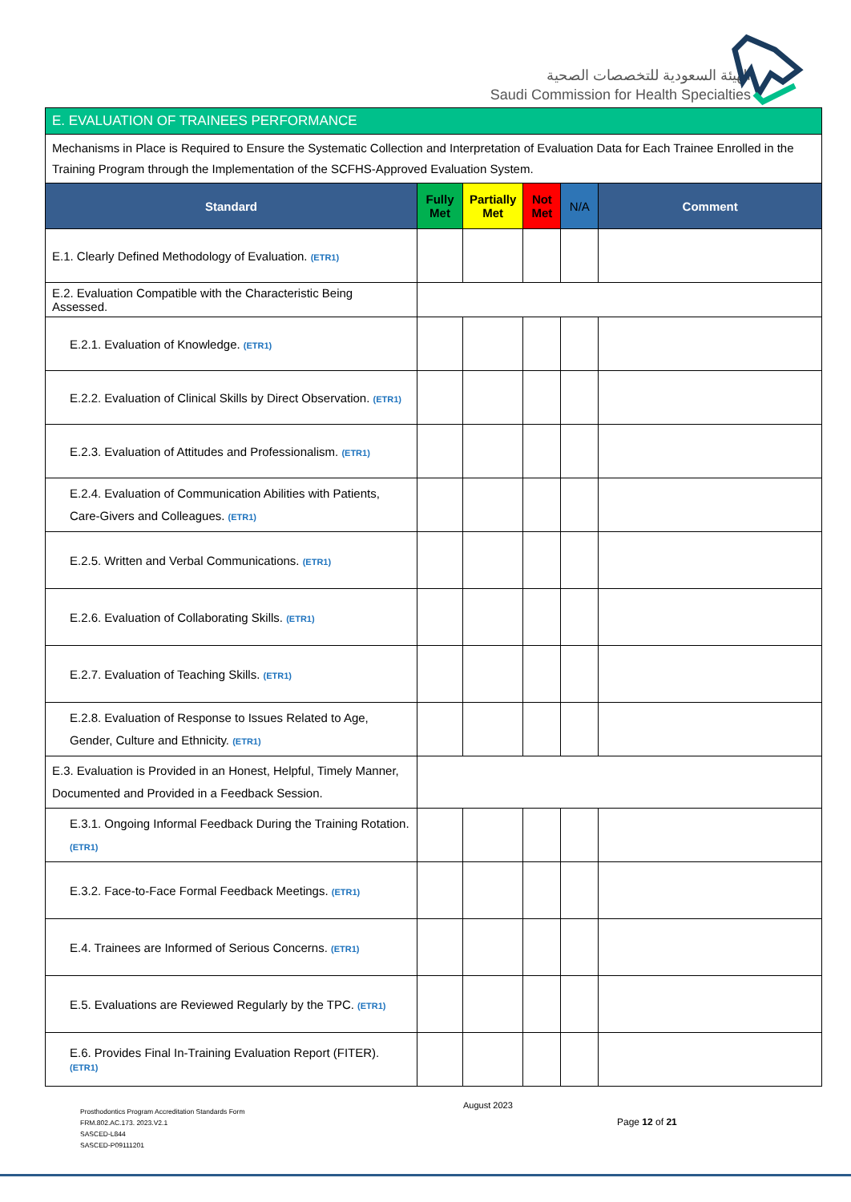الهيئة السعودية للتخصصات الصحية
Saudi Commission for Health Specialties
| E. EVALUATION OF TRAINEES PERFORMANCE | | | | | |
| --- | --- | --- | --- | --- | --- |
| Mechanisms in Place is Required to Ensure the Systematic Collection and Interpretation of Evaluation Data for Each Trainee Enrolled in the Training Program through the Implementation of the SCFHS-Approved Evaluation System. | | | | | |
| Standard | Fully Met | Partially Met | Not Met | N/A | Comment |
| E.1. Clearly Defined Methodology of Evaluation. (ETR1) | | | | | |
| E.2. Evaluation Compatible with the Characteristic Being Assessed. | | | | | |
| E.2.1. Evaluation of Knowledge. (ETR1) | | | | | |
| E.2.2. Evaluation of Clinical Skills by Direct Observation. (ETR1) | | | | | |
| E.2.3. Evaluation of Attitudes and Professionalism. (ETR1) | | | | | |
| E.2.4. Evaluation of Communication Abilities with Patients, Care-Givers and Colleagues. (ETR1) | | | | | |
| E.2.5. Written and Verbal Communications. (ETR1) | | | | | |
| E.2.6. Evaluation of Collaborating Skills. (ETR1) | | | | | |
| E.2.7. Evaluation of Teaching Skills. (ETR1) | | | | | |
| E.2.8. Evaluation of Response to Issues Related to Age, Gender, Culture and Ethnicity. (ETR1) | | | | | |
| E.3. Evaluation is Provided in an Honest, Helpful, Timely Manner, Documented and Provided in a Feedback Session. | | | | | |
| E.3.1. Ongoing Informal Feedback During the Training Rotation. (ETR1) | | | | | |
| E.3.2. Face-to-Face Formal Feedback Meetings. (ETR1) | | | | | |
| E.4. Trainees are Informed of Serious Concerns. (ETR1) | | | | | |
| E.5. Evaluations are Reviewed Regularly by the TPC. (ETR1) | | | | | |
| E.6. Provides Final In-Training Evaluation Report (FITER). (ETR1) | | | | | |
Prosthodontics Program Accreditation Standards Form
FRM.802.AC.173. 2023.V2.1
SASCED-L844
SASCED-P09111201
August 2023
Page 12 of 21